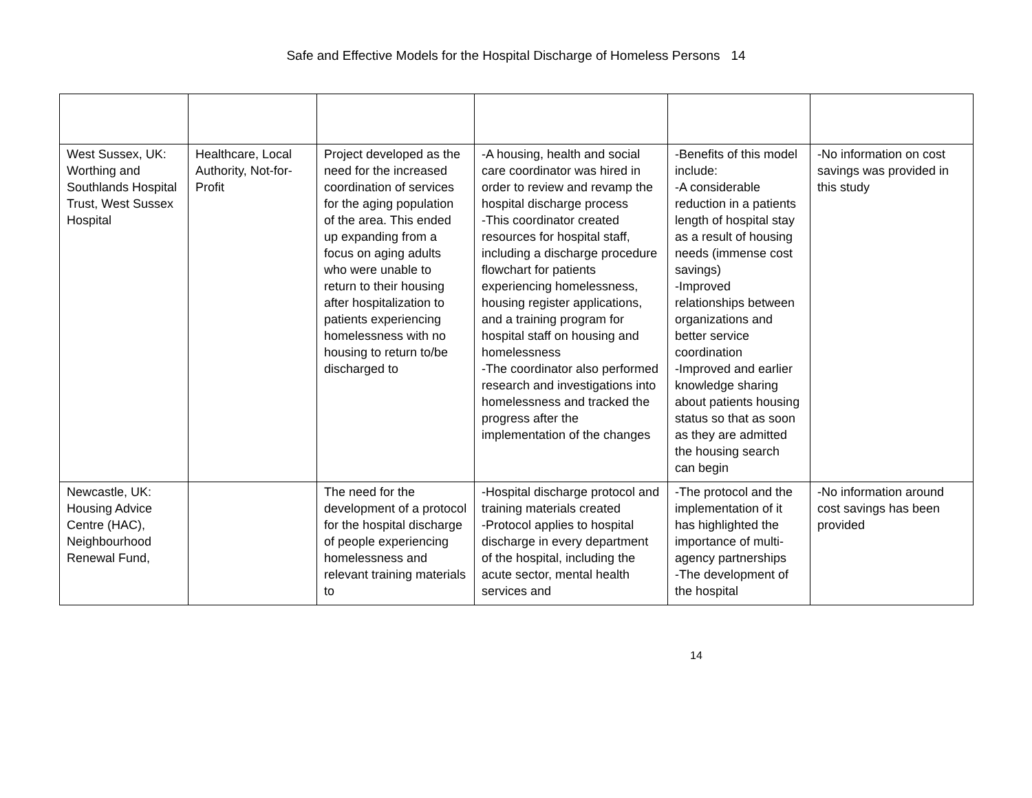Safe and Effective Models for the Hospital Discharge of Homeless Persons 14
| West Sussex, UK: Worthing and Southlands Hospital Trust, West Sussex Hospital | Healthcare, Local Authority, Not-for-Profit | Project developed as the need for the increased coordination of services for the aging population of the area. This ended up expanding from a focus on aging adults who were unable to return to their housing after hospitalization to patients experiencing homelessness with no housing to return to/be discharged to | -A housing, health and social care coordinator was hired in order to review and revamp the hospital discharge process -This coordinator created resources for hospital staff, including a discharge procedure flowchart for patients experiencing homelessness, housing register applications, and a training program for hospital staff on housing and homelessness -The coordinator also performed research and investigations into homelessness and tracked the progress after the implementation of the changes | -Benefits of this model include: -A considerable reduction in a patients length of hospital stay as a result of housing needs (immense cost savings) -Improved relationships between organizations and better service coordination -Improved and earlier knowledge sharing about patients housing status so that as soon as they are admitted the housing search can begin | -No information on cost savings was provided in this study |
| Newcastle, UK: Housing Advice Centre (HAC), Neighbourhood Renewal Fund, | | The need for the development of a protocol for the hospital discharge of people experiencing homelessness and relevant training materials to | -Hospital discharge protocol and training materials created -Protocol applies to hospital discharge in every department of the hospital, including the acute sector, mental health services and | -The protocol and the implementation of it has highlighted the importance of multi-agency partnerships -The development of the hospital | -No information around cost savings has been provided |
14